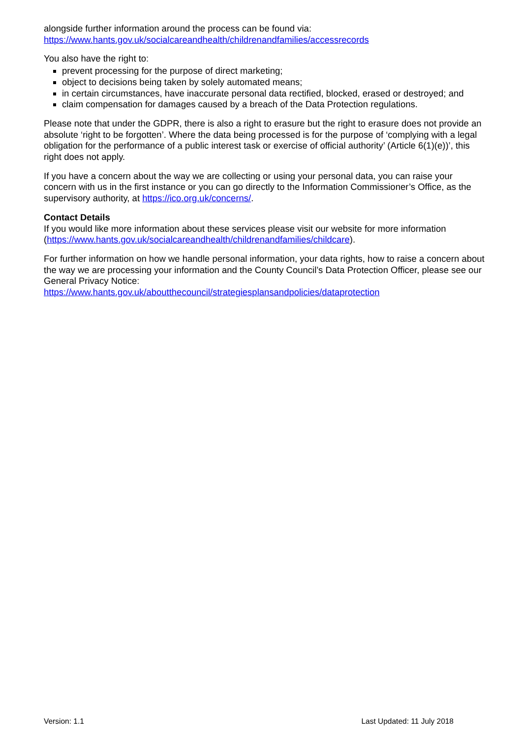alongside further information around the process can be found via:
https://www.hants.gov.uk/socialcareandhealth/childrenandfamilies/accessrecords
You also have the right to:
prevent processing for the purpose of direct marketing;
object to decisions being taken by solely automated means;
in certain circumstances, have inaccurate personal data rectified, blocked, erased or destroyed; and
claim compensation for damages caused by a breach of the Data Protection regulations.
Please note that under the GDPR, there is also a right to erasure but the right to erasure does not provide an absolute ‘right to be forgotten’. Where the data being processed is for the purpose of ‘complying with a legal obligation for the performance of a public interest task or exercise of official authority’ (Article 6(1)(e))’, this right does not apply.
If you have a concern about the way we are collecting or using your personal data, you can raise your concern with us in the first instance or you can go directly to the Information Commissioner’s Office, as the supervisory authority, at https://ico.org.uk/concerns/.
Contact Details
If you would like more information about these services please visit our website for more information (https://www.hants.gov.uk/socialcareandhealth/childrenandfamilies/childcare).
For further information on how we handle personal information, your data rights, how to raise a concern about the way we are processing your information and the County Council’s Data Protection Officer, please see our General Privacy Notice:
https://www.hants.gov.uk/aboutthecouncil/strategiesplansandpolicies/dataprotection
Version: 1.1 Last Updated: 11 July 2018